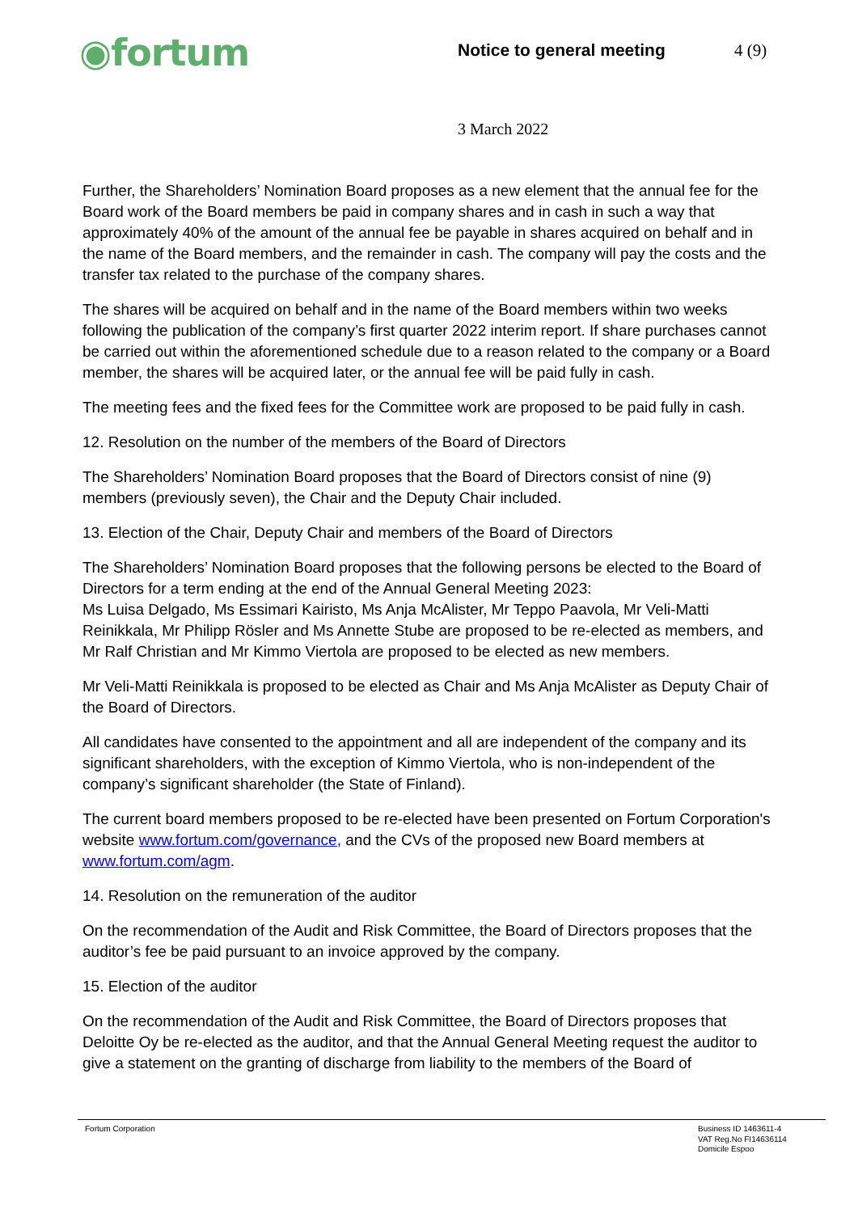◉fortum
Notice to general meeting 4 (9)
3 March 2022
Further, the Shareholders’ Nomination Board proposes as a new element that the annual fee for the Board work of the Board members be paid in company shares and in cash in such a way that approximately 40% of the amount of the annual fee be payable in shares acquired on behalf and in the name of the Board members, and the remainder in cash. The company will pay the costs and the transfer tax related to the purchase of the company shares.
The shares will be acquired on behalf and in the name of the Board members within two weeks following the publication of the company’s first quarter 2022 interim report. If share purchases cannot be carried out within the aforementioned schedule due to a reason related to the company or a Board member, the shares will be acquired later, or the annual fee will be paid fully in cash.
The meeting fees and the fixed fees for the Committee work are proposed to be paid fully in cash.
12. Resolution on the number of the members of the Board of Directors
The Shareholders’ Nomination Board proposes that the Board of Directors consist of nine (9) members (previously seven), the Chair and the Deputy Chair included.
13. Election of the Chair, Deputy Chair and members of the Board of Directors
The Shareholders’ Nomination Board proposes that the following persons be elected to the Board of Directors for a term ending at the end of the Annual General Meeting 2023:
Ms Luisa Delgado, Ms Essimari Kairisto, Ms Anja McAlister, Mr Teppo Paavola, Mr Veli-Matti Reinikkala, Mr Philipp Rösler and Ms Annette Stube are proposed to be re-elected as members, and Mr Ralf Christian and Mr Kimmo Viertola are proposed to be elected as new members.
Mr Veli-Matti Reinikkala is proposed to be elected as Chair and Ms Anja McAlister as Deputy Chair of the Board of Directors.
All candidates have consented to the appointment and all are independent of the company and its significant shareholders, with the exception of Kimmo Viertola, who is non-independent of the company’s significant shareholder (the State of Finland).
The current board members proposed to be re-elected have been presented on Fortum Corporation's website www.fortum.com/governance, and the CVs of the proposed new Board members at www.fortum.com/agm.
14. Resolution on the remuneration of the auditor
On the recommendation of the Audit and Risk Committee, the Board of Directors proposes that the auditor’s fee be paid pursuant to an invoice approved by the company.
15. Election of the auditor
On the recommendation of the Audit and Risk Committee, the Board of Directors proposes that Deloitte Oy be re-elected as the auditor, and that the Annual General Meeting request the auditor to give a statement on the granting of discharge from liability to the members of the Board of
Fortum Corporation Business ID 1463611-4
VAT Reg.No FI14636114
Domicile Espoo